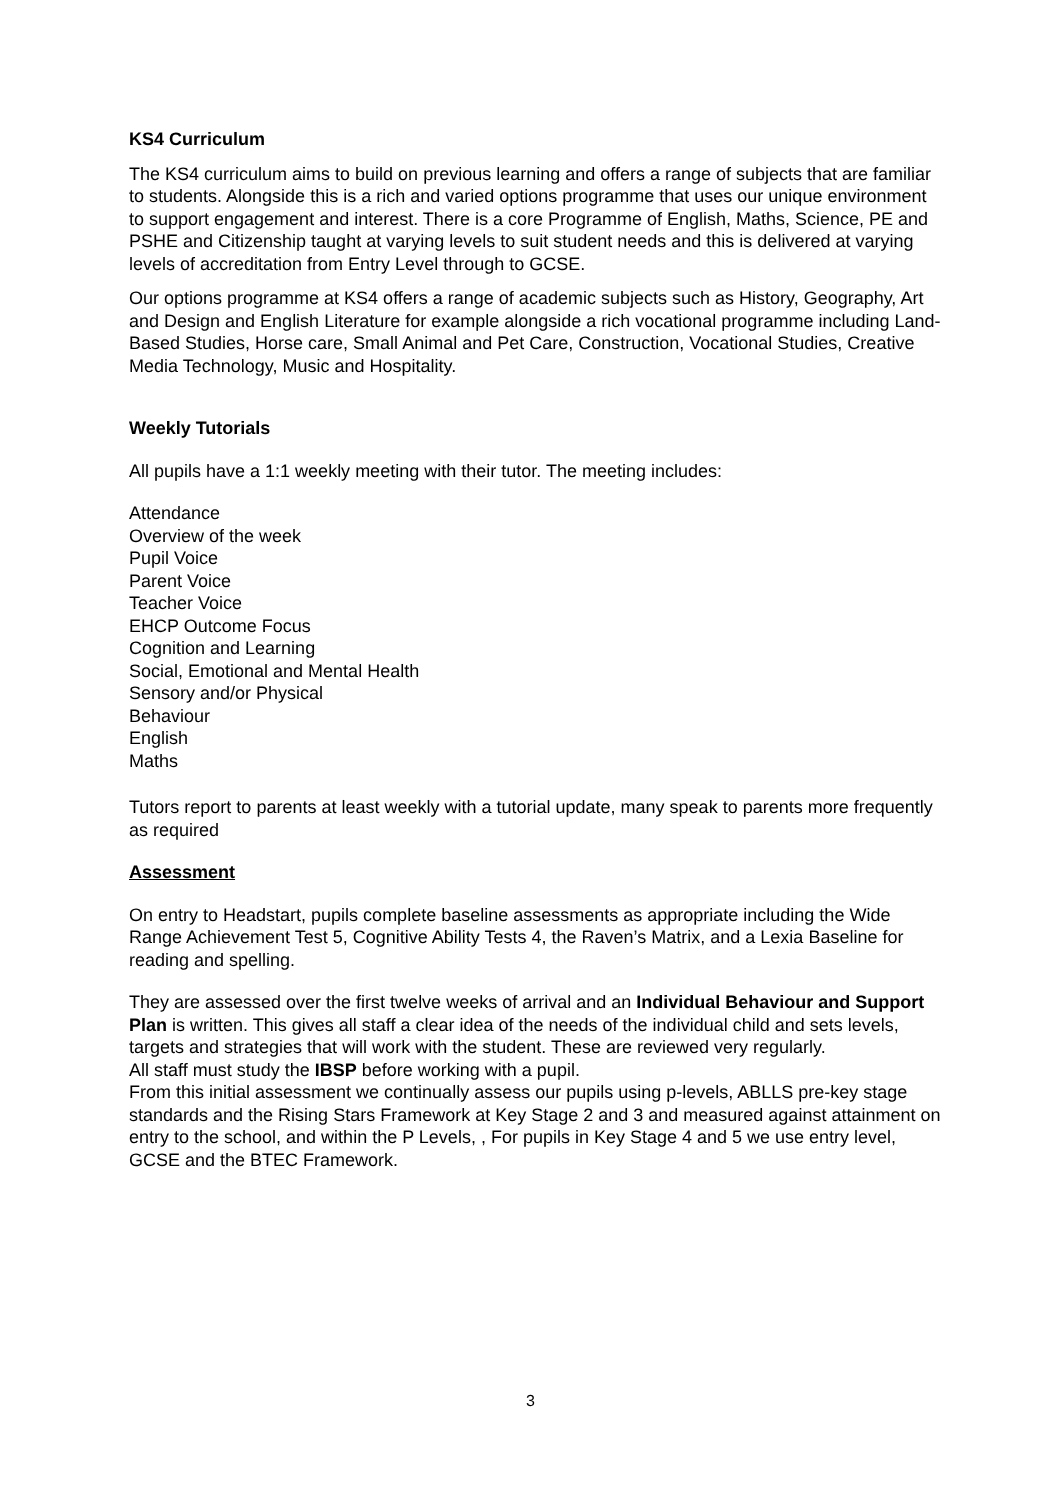KS4 Curriculum
The KS4 curriculum aims to build on previous learning and offers a range of subjects that are familiar to students. Alongside this is a rich and varied options programme that uses our unique environment to support engagement and interest. There is a core Programme of English, Maths, Science, PE and PSHE and Citizenship taught at varying levels to suit student needs and this is delivered at varying levels of accreditation from Entry Level through to GCSE.
Our options programme at KS4 offers a range of academic subjects such as History, Geography, Art and Design and English Literature for example alongside a rich vocational programme including Land-Based Studies, Horse care, Small Animal and Pet Care, Construction, Vocational Studies, Creative Media Technology, Music and Hospitality.
Weekly Tutorials
All pupils have a 1:1 weekly meeting with their tutor. The meeting includes:
Attendance
Overview of the week
Pupil Voice
Parent Voice
Teacher Voice
EHCP Outcome Focus
Cognition and Learning
Social, Emotional and Mental Health
Sensory and/or Physical
Behaviour
English
Maths
Tutors report to parents at least weekly with a tutorial update, many speak to parents more frequently as required
Assessment
On entry to Headstart, pupils complete baseline assessments as appropriate including the Wide Range Achievement Test 5, Cognitive Ability Tests 4, the Raven’s Matrix, and a Lexia Baseline for reading and spelling.
They are assessed over the first twelve weeks of arrival and an Individual Behaviour and Support Plan is written. This gives all staff a clear idea of the needs of the individual child and sets levels, targets and strategies that will work with the student. These are reviewed very regularly.
All staff must study the IBSP before working with a pupil.
From this initial assessment we continually assess our pupils using p-levels, ABLLS pre-key stage standards and the Rising Stars Framework at Key Stage 2 and 3 and measured against attainment on entry to the school, and within the P Levels, , For pupils in Key Stage 4 and 5 we use entry level, GCSE and the BTEC Framework.
3